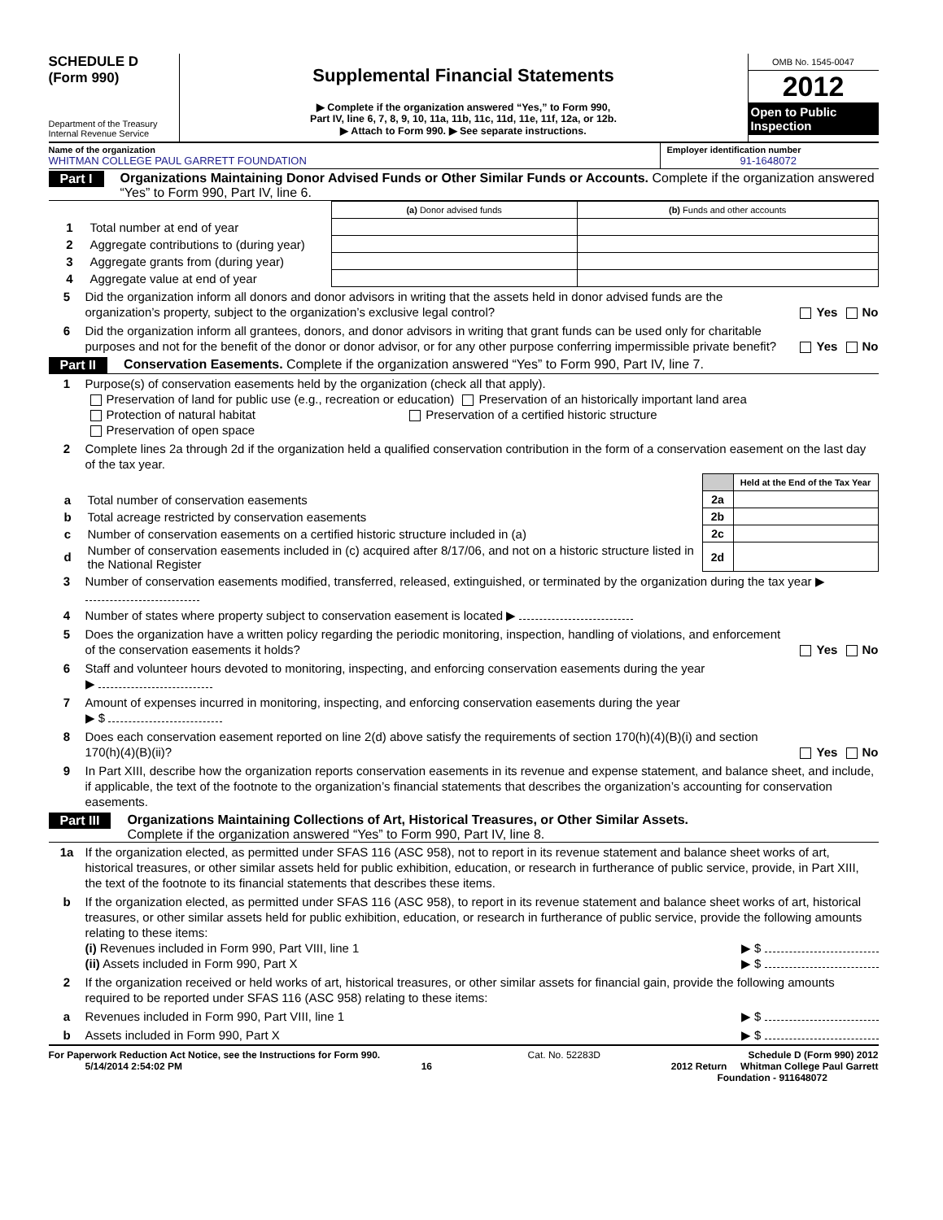SCHEDULE D
(Form 990)
Department of the Treasury
Internal Revenue Service
Supplemental Financial Statements
▶ Complete if the organization answered “Yes,” to Form 990,
Part IV, line 6, 7, 8, 9, 10, 11a, 11b, 11c, 11d, 11e, 11f, 12a, or 12b.
▶ Attach to Form 990. ▶ See separate instructions.
OMB No. 1545-0047
2012
Open to Public Inspection
Name of the organization
WHITMAN COLLEGE PAUL GARRETT FOUNDATION
Employer identification number
91-1648072
Part I Organizations Maintaining Donor Advised Funds or Other Similar Funds or Accounts. Complete if the organization answered “Yes” to Form 990, Part IV, line 6.
| | (a) Donor advised funds | (b) Funds and other accounts |
| 1 Total number at end of year | | |
| 2 Aggregate contributions to (during year) | | |
| 3 Aggregate grants from (during year) | | |
| 4 Aggregate value at end of year | | |
5 Did the organization inform all donors and donor advisors in writing that the assets held in donor advised funds are the organization’s property, subject to the organization’s exclusive legal control? Yes No
6 Did the organization inform all grantees, donors, and donor advisors in writing that grant funds can be used only for charitable purposes and not for the benefit of the donor or donor advisor, or for any other purpose conferring impermissible private benefit? Yes No
Part II Conservation Easements. Complete if the organization answered “Yes” to Form 990, Part IV, line 7.
1 Purpose(s) of conservation easements held by the organization (check all that apply).
Preservation of land for public use (e.g., recreation or education) Preservation of an historically important land area
Protection of natural habitat Preservation of a certified historic structure
Preservation of open space
2 Complete lines 2a through 2d if the organization held a qualified conservation contribution in the form of a conservation easement on the last day of the tax year.
| | | | Held at the End of the Tax Year |
| a | Total number of conservation easements | 2a | |
| b | Total acreage restricted by conservation easements | 2b | |
| c | Number of conservation easements on a certified historic structure included in (a) | 2c | |
| d | Number of conservation easements included in (c) acquired after 8/17/06, and not on a historic structure listed in the National Register | 2d | |
3 Number of conservation easements modified, transferred, released, extinguished, or terminated by the organization during the tax year ▶
4 Number of states where property subject to conservation easement is located ▶
5 Does the organization have a written policy regarding the periodic monitoring, inspection, handling of violations, and enforcement of the conservation easements it holds? Yes No
6 Staff and volunteer hours devoted to monitoring, inspecting, and enforcing conservation easements during the year
▶
7 Amount of expenses incurred in monitoring, inspecting, and enforcing conservation easements during the year
▶ $
8 Does each conservation easement reported on line 2(d) above satisfy the requirements of section 170(h)(4)(B)(i) and section 170(h)(4)(B)(ii)? Yes No
9 In Part XIII, describe how the organization reports conservation easements in its revenue and expense statement, and balance sheet, and include, if applicable, the text of the footnote to the organization’s financial statements that describes the organization’s accounting for conservation easements.
Part III Organizations Maintaining Collections of Art, Historical Treasures, or Other Similar Assets.
Complete if the organization answered “Yes” to Form 990, Part IV, line 8.
1a If the organization elected, as permitted under SFAS 116 (ASC 958), not to report in its revenue statement and balance sheet works of art, historical treasures, or other similar assets held for public exhibition, education, or research in furtherance of public service, provide, in Part XIII, the text of the footnote to its financial statements that describes these items.
b If the organization elected, as permitted under SFAS 116 (ASC 958), to report in its revenue statement and balance sheet works of art, historical treasures, or other similar assets held for public exhibition, education, or research in furtherance of public service, provide the following amounts relating to these items:
(i) Revenues included in Form 990, Part VIII, line 1 ▶ $
(ii) Assets included in Form 990, Part X ▶ $
2 If the organization received or held works of art, historical treasures, or other similar assets for financial gain, provide the following amounts required to be reported under SFAS 116 (ASC 958) relating to these items:
a Revenues included in Form 990, Part VIII, line 1 ▶ $
b Assets included in Form 990, Part X ▶ $
For Paperwork Reduction Act Notice, see the Instructions for Form 990. Cat. No. 52283D Schedule D (Form 990) 2012
5/14/2014 2:54:02 PM 16 2012 Return Whitman College Paul Garrett
Foundation - 911648072